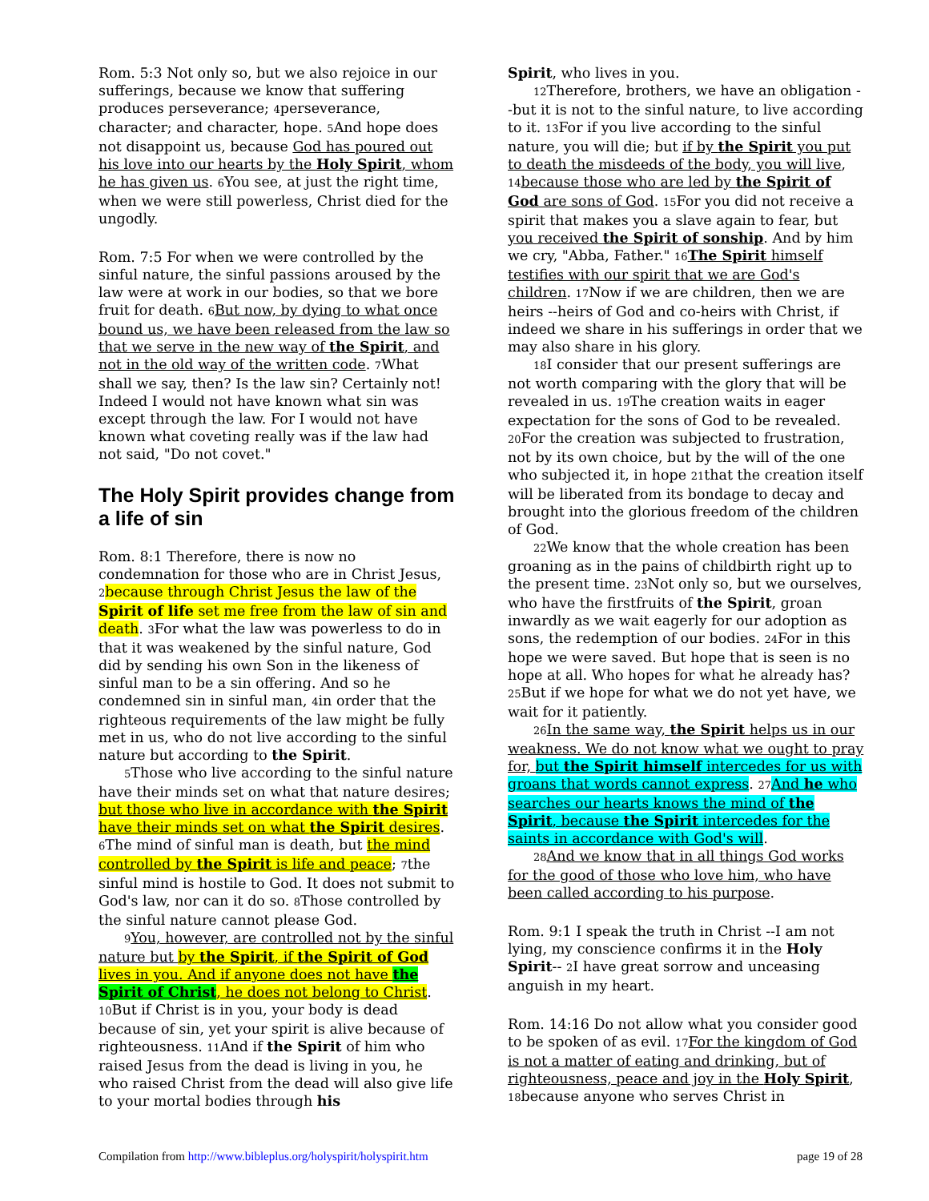Rom. 5:3 Not only so, but we also rejoice in our sufferings, because we know that suffering produces perseverance; 4perseverance, character; and character, hope. 5 And hope does not disappoint us, because God has poured out his love into our hearts by the Holy Spirit, whom he has given us. 6 You see, at just the right time, when we were still powerless, Christ died for the ungodly.
Rom. 7:5 For when we were controlled by the sinful nature, the sinful passions aroused by the law were at work in our bodies, so that we bore fruit for death. 6 But now, by dying to what once bound us, we have been released from the law so that we serve in the new way of the Spirit, and not in the old way of the written code. 7 What shall we say, then? Is the law sin? Certainly not! Indeed I would not have known what sin was except through the law. For I would not have known what coveting really was if the law had not said, "Do not covet."
The Holy Spirit provides change from a life of sin
Rom. 8:1 Therefore, there is now no condemnation for those who are in Christ Jesus, 2 because through Christ Jesus the law of the Spirit of life set me free from the law of sin and death. 3 For what the law was powerless to do in that it was weakened by the sinful nature, God did by sending his own Son in the likeness of sinful man to be a sin offering. And so he condemned sin in sinful man, 4in order that the righteous requirements of the law might be fully met in us, who do not live according to the sinful nature but according to the Spirit.
5 Those who live according to the sinful nature have their minds set on what that nature desires; but those who live in accordance with the Spirit have their minds set on what the Spirit desires. 6 The mind of sinful man is death, but the mind controlled by the Spirit is life and peace; 7the sinful mind is hostile to God. It does not submit to God's law, nor can it do so. 8 Those controlled by the sinful nature cannot please God.
9 You, however, are controlled not by the sinful nature but by the Spirit, if the Spirit of God lives in you. And if anyone does not have the Spirit of Christ, he does not belong to Christ. 10 But if Christ is in you, your body is dead because of sin, yet your spirit is alive because of righteousness. 11 And if the Spirit of him who raised Jesus from the dead is living in you, he who raised Christ from the dead will also give life to your mortal bodies through his
Spirit, who lives in you.
12 Therefore, brothers, we have an obligation --but it is not to the sinful nature, to live according to it. 13 For if you live according to the sinful nature, you will die; but if by the Spirit you put to death the misdeeds of the body, you will live, 14 because those who are led by the Spirit of God are sons of God. 15 For you did not receive a spirit that makes you a slave again to fear, but you received the Spirit of sonship. And by him we cry, "Abba, Father." 16 The Spirit himself testifies with our spirit that we are God's children. 17 Now if we are children, then we are heirs --heirs of God and co-heirs with Christ, if indeed we share in his sufferings in order that we may also share in his glory.
18 I consider that our present sufferings are not worth comparing with the glory that will be revealed in us. 19 The creation waits in eager expectation for the sons of God to be revealed. 20 For the creation was subjected to frustration, not by its own choice, but by the will of the one who subjected it, in hope 21that the creation itself will be liberated from its bondage to decay and brought into the glorious freedom of the children of God.
22 We know that the whole creation has been groaning as in the pains of childbirth right up to the present time. 23 Not only so, but we ourselves, who have the firstfruits of the Spirit, groan inwardly as we wait eagerly for our adoption as sons, the redemption of our bodies. 24 For in this hope we were saved. But hope that is seen is no hope at all. Who hopes for what he already has? 25 But if we hope for what we do not yet have, we wait for it patiently.
26 In the same way, the Spirit helps us in our weakness. We do not know what we ought to pray for, but the Spirit himself intercedes for us with groans that words cannot express. 27 And he who searches our hearts knows the mind of the Spirit, because the Spirit intercedes for the saints in accordance with God's will.
28 And we know that in all things God works for the good of those who love him, who have been called according to his purpose.
Rom. 9:1 I speak the truth in Christ --I am not lying, my conscience confirms it in the Holy Spirit-- 2 I have great sorrow and unceasing anguish in my heart.
Rom. 14:16 Do not allow what you consider good to be spoken of as evil. 17 For the kingdom of God is not a matter of eating and drinking, but of righteousness, peace and joy in the Holy Spirit, 18because anyone who serves Christ in
Compilation from http://www.bibleplus.org/holyspirit/holyspirit.htm page 19 of 28